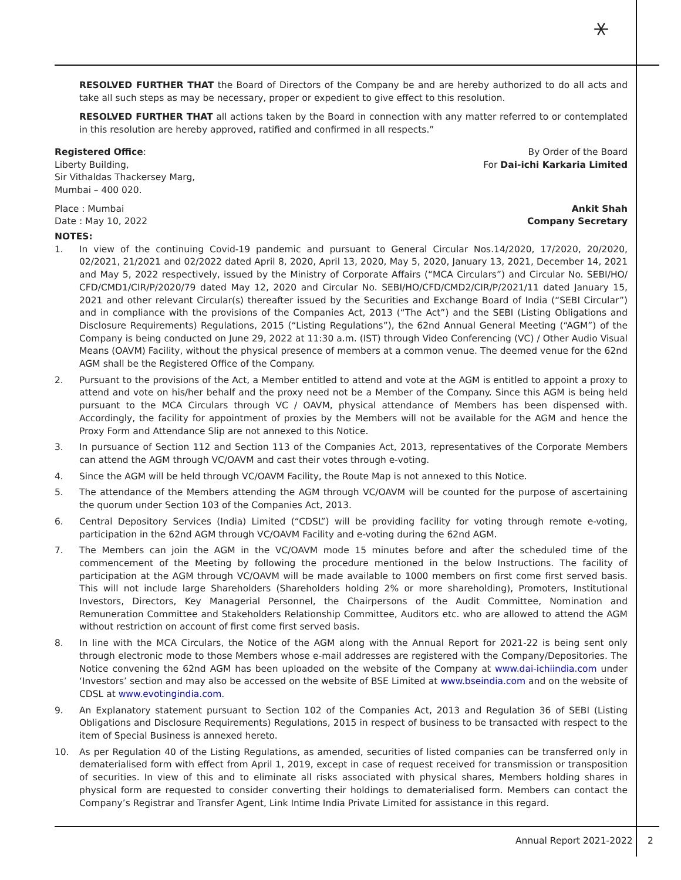⚹
RESOLVED FURTHER THAT the Board of Directors of the Company be and are hereby authorized to do all acts and take all such steps as may be necessary, proper or expedient to give effect to this resolution.
RESOLVED FURTHER THAT all actions taken by the Board in connection with any matter referred to or contemplated in this resolution are hereby approved, ratified and confirmed in all respects.”
Registered Office:
Liberty Building,
Sir Vithaldas Thackersey Marg,
Mumbai – 400 020.
By Order of the Board
For Dai-ichi Karkaria Limited
Place : Mumbai
Date : May 10, 2022
Ankit Shah
Company Secretary
NOTES:
1. In view of the continuing Covid-19 pandemic and pursuant to General Circular Nos.14/2020, 17/2020, 20/2020, 02/2021, 21/2021 and 02/2022 dated April 8, 2020, April 13, 2020, May 5, 2020, January 13, 2021, December 14, 2021 and May 5, 2022 respectively, issued by the Ministry of Corporate Affairs (“MCA Circulars”) and Circular No. SEBI/HO/ CFD/CMD1/CIR/P/2020/79 dated May 12, 2020 and Circular No. SEBI/HO/CFD/CMD2/CIR/P/2021/11 dated January 15, 2021 and other relevant Circular(s) thereafter issued by the Securities and Exchange Board of India (“SEBI Circular”) and in compliance with the provisions of the Companies Act, 2013 (“The Act”) and the SEBI (Listing Obligations and Disclosure Requirements) Regulations, 2015 (“Listing Regulations”), the 62nd Annual General Meeting (“AGM”) of the Company is being conducted on June 29, 2022 at 11:30 a.m. (IST) through Video Conferencing (VC) / Other Audio Visual Means (OAVM) Facility, without the physical presence of members at a common venue. The deemed venue for the 62nd AGM shall be the Registered Office of the Company.
2. Pursuant to the provisions of the Act, a Member entitled to attend and vote at the AGM is entitled to appoint a proxy to attend and vote on his/her behalf and the proxy need not be a Member of the Company. Since this AGM is being held pursuant to the MCA Circulars through VC / OAVM, physical attendance of Members has been dispensed with. Accordingly, the facility for appointment of proxies by the Members will not be available for the AGM and hence the Proxy Form and Attendance Slip are not annexed to this Notice.
3. In pursuance of Section 112 and Section 113 of the Companies Act, 2013, representatives of the Corporate Members can attend the AGM through VC/OAVM and cast their votes through e-voting.
4. Since the AGM will be held through VC/OAVM Facility, the Route Map is not annexed to this Notice.
5. The attendance of the Members attending the AGM through VC/OAVM will be counted for the purpose of ascertaining the quorum under Section 103 of the Companies Act, 2013.
6. Central Depository Services (India) Limited (“CDSL”) will be providing facility for voting through remote e-voting, participation in the 62nd AGM through VC/OAVM Facility and e-voting during the 62nd AGM.
7. The Members can join the AGM in the VC/OAVM mode 15 minutes before and after the scheduled time of the commencement of the Meeting by following the procedure mentioned in the below Instructions. The facility of participation at the AGM through VC/OAVM will be made available to 1000 members on first come first served basis. This will not include large Shareholders (Shareholders holding 2% or more shareholding), Promoters, Institutional Investors, Directors, Key Managerial Personnel, the Chairpersons of the Audit Committee, Nomination and Remuneration Committee and Stakeholders Relationship Committee, Auditors etc. who are allowed to attend the AGM without restriction on account of first come first served basis.
8. In line with the MCA Circulars, the Notice of the AGM along with the Annual Report for 2021-22 is being sent only through electronic mode to those Members whose e-mail addresses are registered with the Company/Depositories. The Notice convening the 62nd AGM has been uploaded on the website of the Company at www.dai-ichiindia.com under ‘Investors’ section and may also be accessed on the website of BSE Limited at www.bseindia.com and on the website of CDSL at www.evotingindia.com.
9. An Explanatory statement pursuant to Section 102 of the Companies Act, 2013 and Regulation 36 of SEBI (Listing Obligations and Disclosure Requirements) Regulations, 2015 in respect of business to be transacted with respect to the item of Special Business is annexed hereto.
10. As per Regulation 40 of the Listing Regulations, as amended, securities of listed companies can be transferred only in dematerialised form with effect from April 1, 2019, except in case of request received for transmission or transposition of securities. In view of this and to eliminate all risks associated with physical shares, Members holding shares in physical form are requested to consider converting their holdings to dematerialised form. Members can contact the Company’s Registrar and Transfer Agent, Link Intime India Private Limited for assistance in this regard.
Annual Report 2021-2022 2